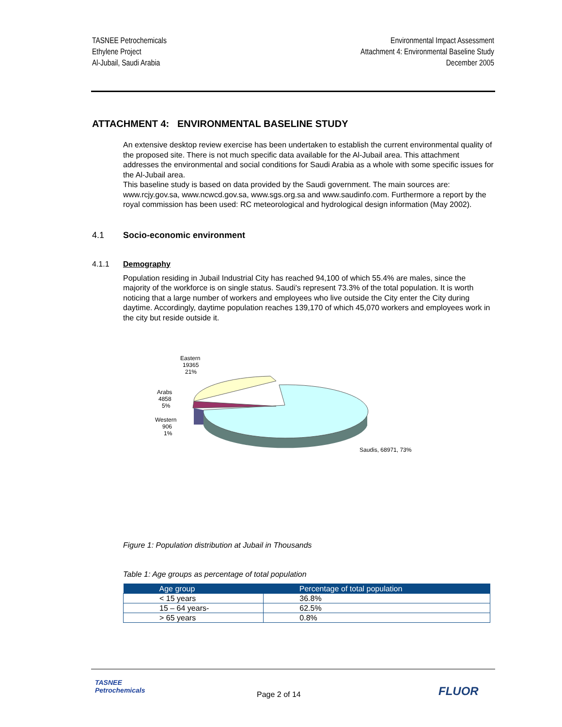TASNEE Petrochemicals
Ethylene Project
Al-Jubail, Saudi Arabia
Environmental Impact Assessment
Attachment 4: Environmental Baseline Study
December 2005
ATTACHMENT 4: ENVIRONMENTAL BASELINE STUDY
An extensive desktop review exercise has been undertaken to establish the current environmental quality of the proposed site. There is not much specific data available for the Al-Jubail area. This attachment addresses the environmental and social conditions for Saudi Arabia as a whole with some specific issues for the Al-Jubail area.
This baseline study is based on data provided by the Saudi government. The main sources are: www.rcjy.gov.sa, www.ncwcd.gov.sa, www.sgs.org.sa and www.saudinfo.com. Furthermore a report by the royal commission has been used: RC meteorological and hydrological design information (May 2002).
4.1 Socio-economic environment
4.1.1 Demography
Population residing in Jubail Industrial City has reached 94,100 of which 55.4% are males, since the majority of the workforce is on single status. Saudi's represent 73.3% of the total population. It is worth noticing that a large number of workers and employees who live outside the City enter the City during daytime. Accordingly, daytime population reaches 139,170 of which 45,070 workers and employees work in the city but reside outside it.
Eastern
19365
21%
Arabs
4858
5%
Western
906
1%
Saudis, 68971, 73%
Figure 1: Population distribution at Jubail in Thousands
Table 1: Age groups as percentage of total population
| Age group | Percentage of total population |
| --- | --- |
| < 15 years | 36.8% |
| 15 – 64 years- | 62.5% |
| > 65 years | 0.8% |
TASNEE
Petrochemicals
Page 2 of 14 FLUOR